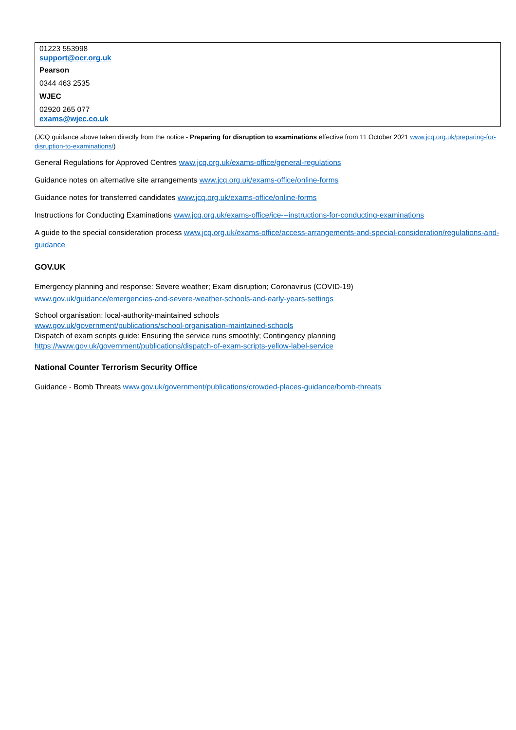| 01223 553998 support@ocr.org.uk Pearson 0344 463 2535 WJEC 02920 265 077 exams@wjec.co.uk |
(JCQ guidance above taken directly from the notice - Preparing for disruption to examinations effective from 11 October 2021 www.jcq.org.uk/preparing-for-disruption-to-examinations/)
General Regulations for Approved Centres www.jcq.org.uk/exams-office/general-regulations
Guidance notes on alternative site arrangements www.jcq.org.uk/exams-office/online-forms
Guidance notes for transferred candidates www.jcq.org.uk/exams-office/online-forms
Instructions for Conducting Examinations www.jcq.org.uk/exams-office/ice---instructions-for-conducting-examinations
A guide to the special consideration process www.jcq.org.uk/exams-office/access-arrangements-and-special-consideration/regulations-and-guidance
GOV.UK
Emergency planning and response: Severe weather; Exam disruption; Coronavirus (COVID-19)
www.gov.uk/guidance/emergencies-and-severe-weather-schools-and-early-years-settings
School organisation: local-authority-maintained schools
www.gov.uk/government/publications/school-organisation-maintained-schools
Dispatch of exam scripts guide: Ensuring the service runs smoothly; Contingency planning
https://www.gov.uk/government/publications/dispatch-of-exam-scripts-yellow-label-service
National Counter Terrorism Security Office
Guidance - Bomb Threats www.gov.uk/government/publications/crowded-places-guidance/bomb-threats